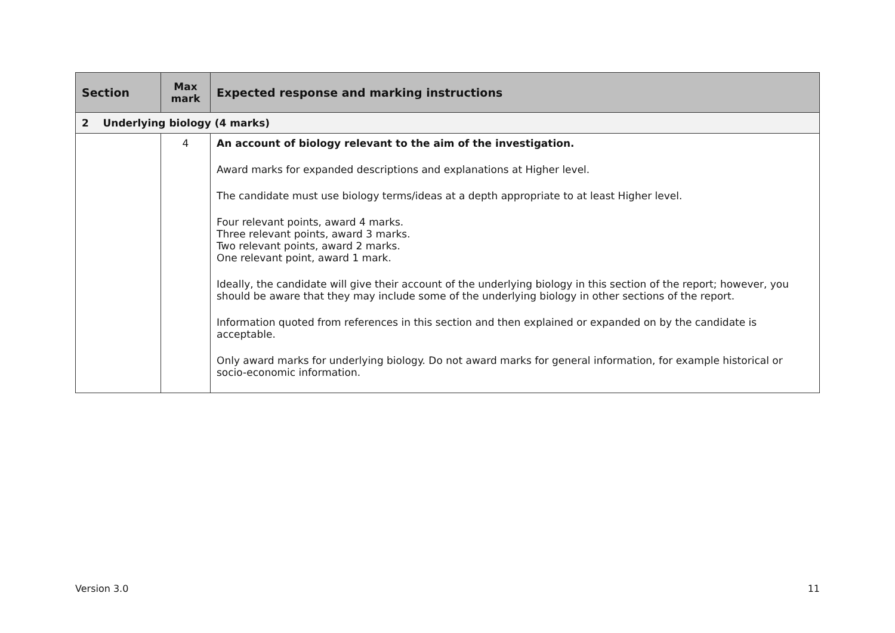| Section | Max mark | Expected response and marking instructions |
| --- | --- | --- |
| 2 Underlying biology (4 marks) | | |
| | 4 | An account of biology relevant to the aim of the investigation. Award marks for expanded descriptions and explanations at Higher level. The candidate must use biology terms/ideas at a depth appropriate to at least Higher level. Four relevant points, award 4 marks. Three relevant points, award 3 marks. Two relevant points, award 2 marks. One relevant point, award 1 mark. Ideally, the candidate will give their account of the underlying biology in this section of the report; however, you should be aware that they may include some of the underlying biology in other sections of the report. Information quoted from references in this section and then explained or expanded on by the candidate is acceptable. Only award marks for underlying biology. Do not award marks for general information, for example historical or socio-economic information. |
Version 3.0 11